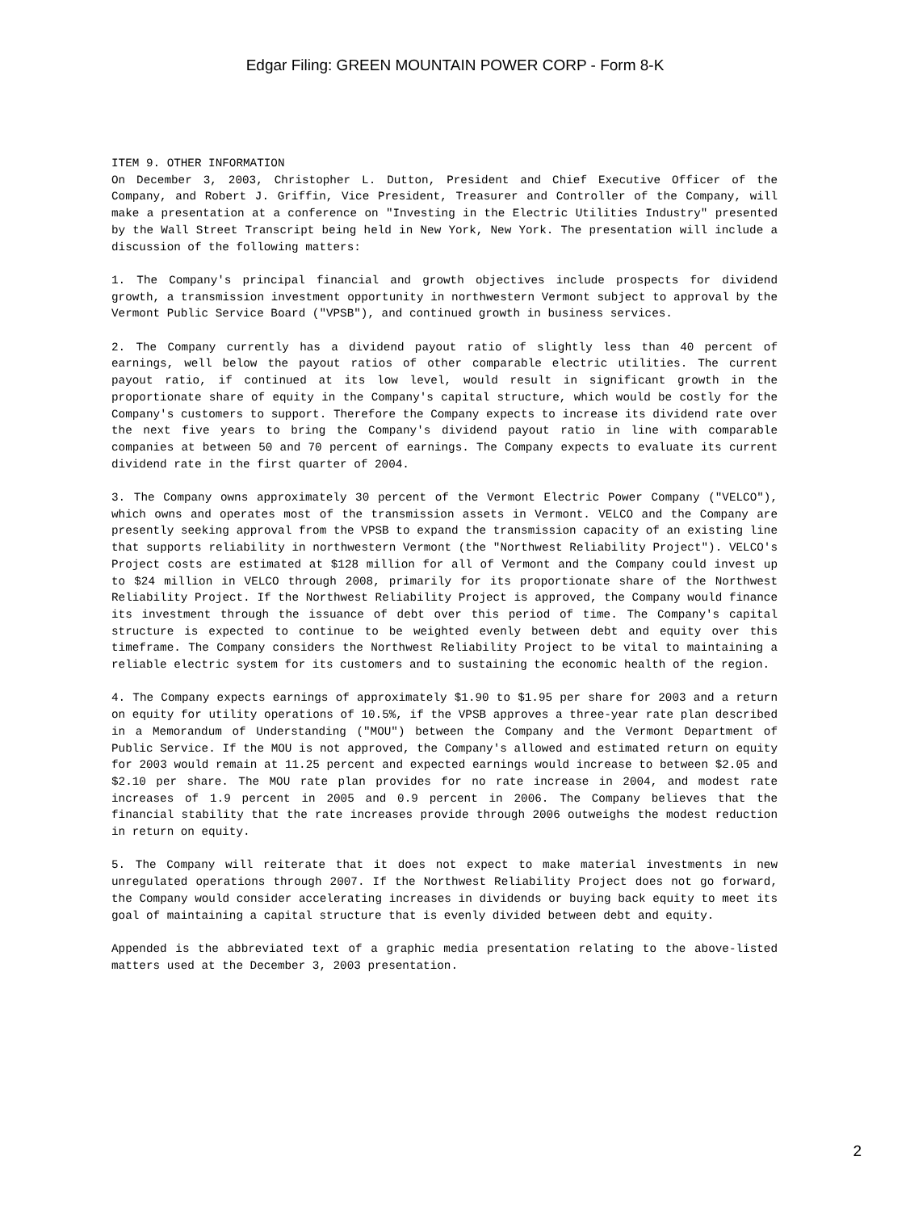Edgar Filing: GREEN MOUNTAIN POWER CORP - Form 8-K
ITEM 9. OTHER INFORMATION
On December 3, 2003, Christopher L. Dutton, President and Chief Executive Officer of the Company, and Robert J. Griffin, Vice President, Treasurer and Controller of the Company, will make a presentation at a conference on "Investing in the Electric Utilities Industry" presented by the Wall Street Transcript being held in New York, New York. The presentation will include a discussion of the following matters:
1. The Company's principal financial and growth objectives include prospects for dividend growth, a transmission investment opportunity in northwestern Vermont subject to approval by the Vermont Public Service Board ("VPSB"), and continued growth in business services.
2. The Company currently has a dividend payout ratio of slightly less than 40 percent of earnings, well below the payout ratios of other comparable electric utilities. The current payout ratio, if continued at its low level, would result in significant growth in the proportionate share of equity in the Company's capital structure, which would be costly for the Company's customers to support. Therefore the Company expects to increase its dividend rate over the next five years to bring the Company's dividend payout ratio in line with comparable companies at between 50 and 70 percent of earnings. The Company expects to evaluate its current dividend rate in the first quarter of 2004.
3. The Company owns approximately 30 percent of the Vermont Electric Power Company ("VELCO"), which owns and operates most of the transmission assets in Vermont. VELCO and the Company are presently seeking approval from the VPSB to expand the transmission capacity of an existing line that supports reliability in northwestern Vermont (the "Northwest Reliability Project"). VELCO's Project costs are estimated at $128 million for all of Vermont and the Company could invest up to $24 million in VELCO through 2008, primarily for its proportionate share of the Northwest Reliability Project. If the Northwest Reliability Project is approved, the Company would finance its investment through the issuance of debt over this period of time. The Company's capital structure is expected to continue to be weighted evenly between debt and equity over this timeframe. The Company considers the Northwest Reliability Project to be vital to maintaining a reliable electric system for its customers and to sustaining the economic health of the region.
4. The Company expects earnings of approximately $1.90 to $1.95 per share for 2003 and a return on equity for utility operations of 10.5%, if the VPSB approves a three-year rate plan described in a Memorandum of Understanding ("MOU") between the Company and the Vermont Department of Public Service. If the MOU is not approved, the Company's allowed and estimated return on equity for 2003 would remain at 11.25 percent and expected earnings would increase to between $2.05 and $2.10 per share. The MOU rate plan provides for no rate increase in 2004, and modest rate increases of 1.9 percent in 2005 and 0.9 percent in 2006. The Company believes that the financial stability that the rate increases provide through 2006 outweighs the modest reduction in return on equity.
5. The Company will reiterate that it does not expect to make material investments in new unregulated operations through 2007. If the Northwest Reliability Project does not go forward, the Company would consider accelerating increases in dividends or buying back equity to meet its goal of maintaining a capital structure that is evenly divided between debt and equity.
Appended is the abbreviated text of a graphic media presentation relating to the above-listed matters used at the December 3, 2003 presentation.
2